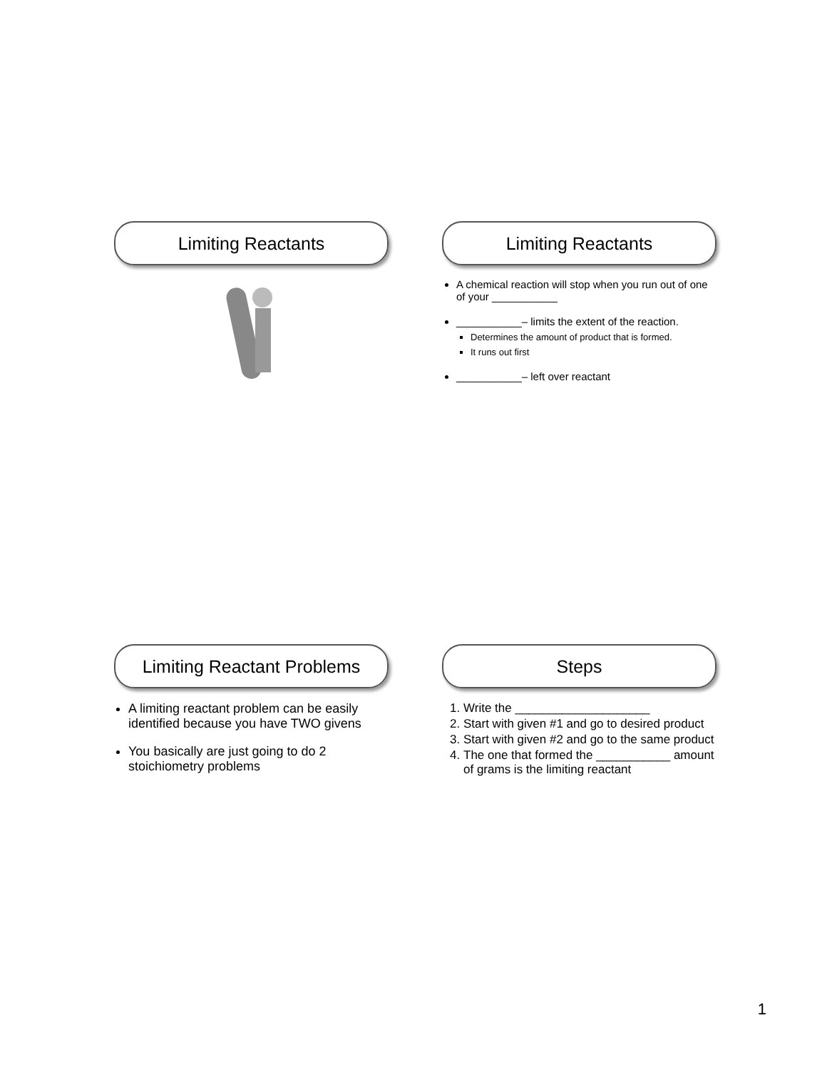Limiting Reactants
Limiting Reactants
A chemical reaction will stop when you run out of one of your ___________
___________– limits the extent of the reaction.
Determines the amount of product that is formed.
It runs out first
___________– left over reactant
Limiting Reactant Problems
A limiting reactant problem can be easily identified because you have TWO givens
You basically are just going to do 2 stoichiometry problems
Steps
1. Write the ____________________
2. Start with given #1 and go to desired product
3. Start with given #2 and go to the same product
4. The one that formed the ___________ amount of grams is the limiting reactant
1